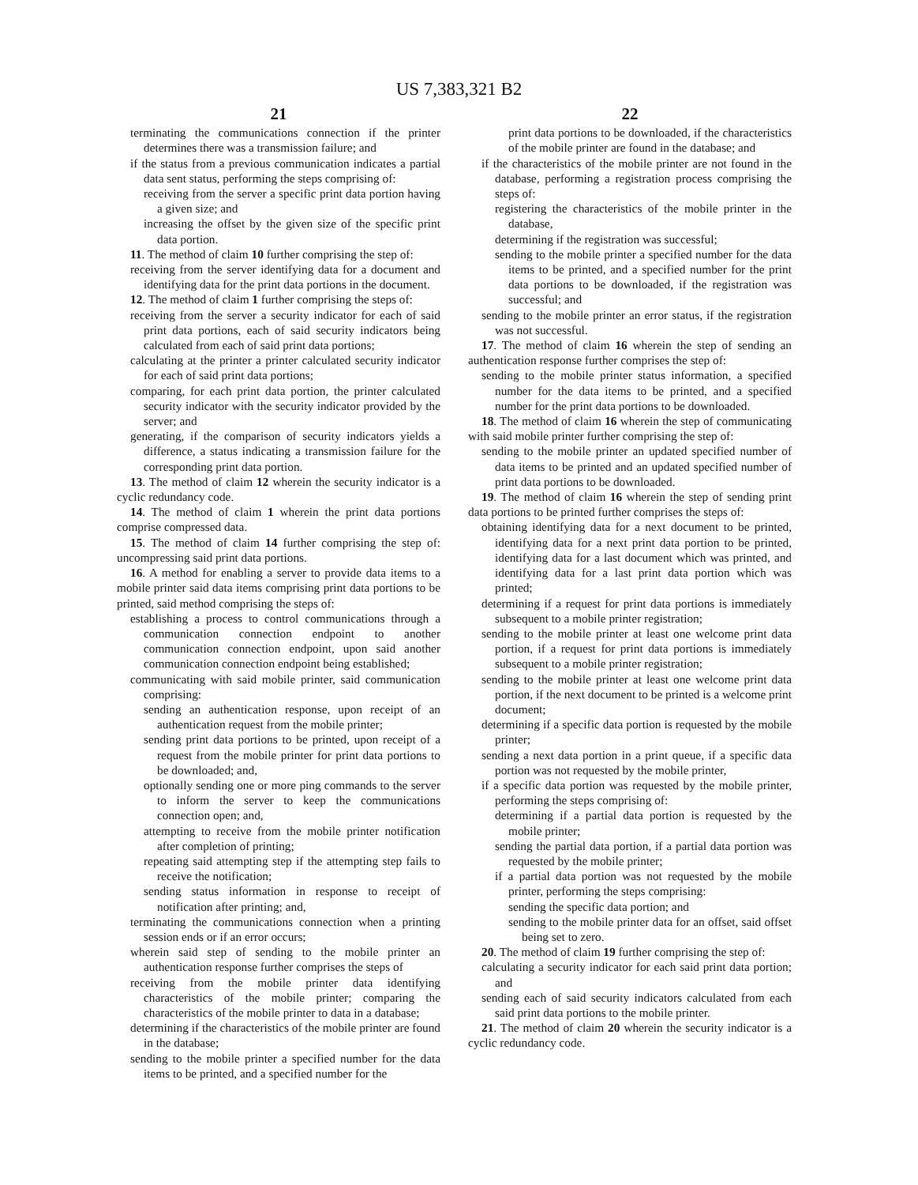US 7,383,321 B2
21
terminating the communications connection if the printer determines there was a transmission failure; and
if the status from a previous communication indicates a partial data sent status, performing the steps comprising of:
receiving from the server a specific print data portion having a given size; and
increasing the offset by the given size of the specific print data portion.
11. The method of claim 10 further comprising the step of:
receiving from the server identifying data for a document and identifying data for the print data portions in the document.
12. The method of claim 1 further comprising the steps of:
receiving from the server a security indicator for each of said print data portions, each of said security indicators being calculated from each of said print data portions;
calculating at the printer a printer calculated security indicator for each of said print data portions;
comparing, for each print data portion, the printer calculated security indicator with the security indicator provided by the server; and
generating, if the comparison of security indicators yields a difference, a status indicating a transmission failure for the corresponding print data portion.
13. The method of claim 12 wherein the security indicator is a cyclic redundancy code.
14. The method of claim 1 wherein the print data portions comprise compressed data.
15. The method of claim 14 further comprising the step of: uncompressing said print data portions.
16. A method for enabling a server to provide data items to a mobile printer said data items comprising print data portions to be printed, said method comprising the steps of:
establishing a process to control communications through a communication connection endpoint to another communication connection endpoint, upon said another communication connection endpoint being established;
communicating with said mobile printer, said communication comprising:
sending an authentication response, upon receipt of an authentication request from the mobile printer;
sending print data portions to be printed, upon receipt of a request from the mobile printer for print data portions to be downloaded; and,
optionally sending one or more ping commands to the server to inform the server to keep the communications connection open; and,
attempting to receive from the mobile printer notification after completion of printing;
repeating said attempting step if the attempting step fails to receive the notification;
sending status information in response to receipt of notification after printing; and,
terminating the communications connection when a printing session ends or if an error occurs;
wherein said step of sending to the mobile printer an authentication response further comprises the steps of
receiving from the mobile printer data identifying characteristics of the mobile printer; comparing the characteristics of the mobile printer to data in a database;
determining if the characteristics of the mobile printer are found in the database;
sending to the mobile printer a specified number for the data items to be printed, and a specified number for the
22
print data portions to be downloaded, if the characteristics of the mobile printer are found in the database; and
if the characteristics of the mobile printer are not found in the database, performing a registration process comprising the steps of:
registering the characteristics of the mobile printer in the database,
determining if the registration was successful;
sending to the mobile printer a specified number for the data items to be printed, and a specified number for the print data portions to be downloaded, if the registration was successful; and
sending to the mobile printer an error status, if the registration was not successful.
17. The method of claim 16 wherein the step of sending an authentication response further comprises the step of:
sending to the mobile printer status information, a specified number for the data items to be printed, and a specified number for the print data portions to be downloaded.
18. The method of claim 16 wherein the step of communicating with said mobile printer further comprising the step of:
sending to the mobile printer an updated specified number of data items to be printed and an updated specified number of print data portions to be downloaded.
19. The method of claim 16 wherein the step of sending print data portions to be printed further comprises the steps of:
obtaining identifying data for a next document to be printed, identifying data for a next print data portion to be printed, identifying data for a last document which was printed, and identifying data for a last print data portion which was printed;
determining if a request for print data portions is immediately subsequent to a mobile printer registration;
sending to the mobile printer at least one welcome print data portion, if a request for print data portions is immediately subsequent to a mobile printer registration;
sending to the mobile printer at least one welcome print data portion, if the next document to be printed is a welcome print document;
determining if a specific data portion is requested by the mobile printer;
sending a next data portion in a print queue, if a specific data portion was not requested by the mobile printer,
if a specific data portion was requested by the mobile printer, performing the steps comprising of:
determining if a partial data portion is requested by the mobile printer;
sending the partial data portion, if a partial data portion was requested by the mobile printer;
if a partial data portion was not requested by the mobile printer, performing the steps comprising:
sending the specific data portion; and
sending to the mobile printer data for an offset, said offset being set to zero.
20. The method of claim 19 further comprising the step of:
calculating a security indicator for each said print data portion; and
sending each of said security indicators calculated from each said print data portions to the mobile printer.
21. The method of claim 20 wherein the security indicator is a cyclic redundancy code.